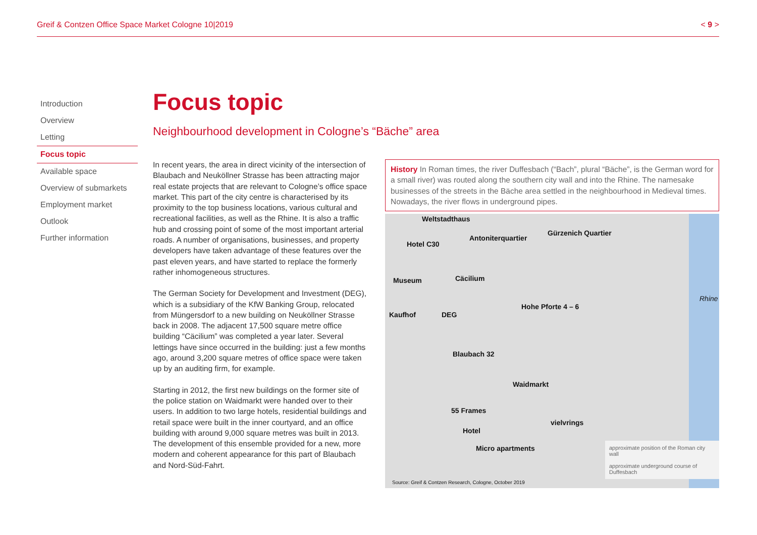Greif & Contzen Office Space Market Cologne 10|2019 < 9 >
Introduction
Overview
Letting
Focus topic
Available space
Overview of submarkets
Employment market
Outlook
Further information
Focus topic
Neighbourhood development in Cologne’s “Bäche” area
In recent years, the area in direct vicinity of the intersection of Blaubach and Neuköllner Strasse has been attracting major real estate projects that are relevant to Cologne’s office space market. This part of the city centre is characterised by its proximity to the top business locations, various cultural and recreational facilities, as well as the Rhine. It is also a traffic hub and crossing point of some of the most important arterial roads. A number of organisations, businesses, and property developers have taken advantage of these features over the past eleven years, and have started to replace the formerly rather inhomogeneous structures.
The German Society for Development and Investment (DEG), which is a subsidiary of the KfW Banking Group, relocated from Müngersdorf to a new building on Neuköllner Strasse back in 2008. The adjacent 17,500 square metre office building “Cäcilium” was completed a year later. Several lettings have since occurred in the building: just a few months ago, around 3,200 square metres of office space were taken up by an auditing firm, for example.
Starting in 2012, the first new buildings on the former site of the police station on Waidmarkt were handed over to their users. In addition to two large hotels, residential buildings and retail space were built in the inner courtyard, and an office building with around 9,000 square metres was built in 2013. The development of this ensemble provided for a new, more modern and coherent appearance for this part of Blaubach and Nord-Süd-Fahrt.
History In Roman times, the river Duffesbach (“Bach”, plural “Bäche”, is the German word for a small river) was routed along the southern city wall and into the Rhine. The namesake businesses of the streets in the Bäche area settled in the neighbourhood in Medieval times. Nowadays, the river flows in underground pipes.
Weltstadthaus
Hotel C30
Antoniterquartier
Gürzenich Quartier
Museum Cäcilium
Hohe Pforte 4 – 6
Kaufhof DEG
Blaubach 32
Waidmarkt
55 Frames
Hotel
Micro apartments
vielvrings
Rhine
approximate position of the Roman city wall
approximate underground course of Duffesbach
Source: Greif & Contzen Research, Cologne, October 2019